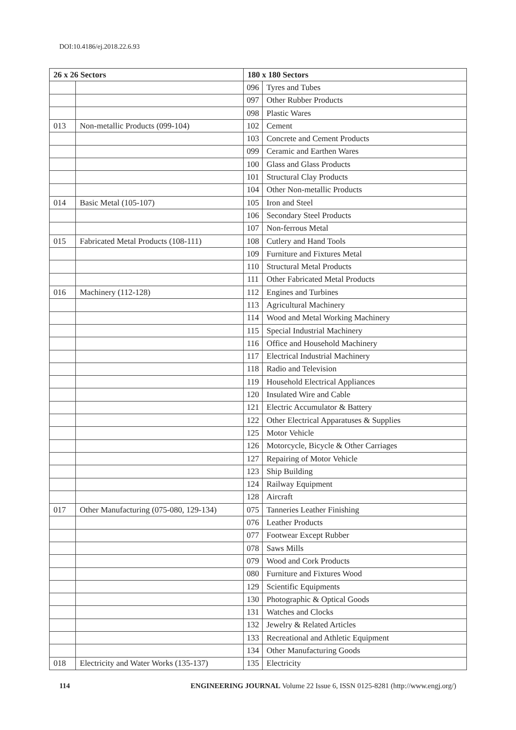DOI:10.4186/ej.2018.22.6.93
| 26 x 26 Sectors | | 180 x 180 Sectors | |
| --- | --- | --- | --- |
| | | 096 | Tyres and Tubes |
| | | 097 | Other Rubber Products |
| | | 098 | Plastic Wares |
| 013 | Non-metallic Products (099-104) | 102 | Cement |
| | | 103 | Concrete and Cement Products |
| | | 099 | Ceramic and Earthen Wares |
| | | 100 | Glass and Glass Products |
| | | 101 | Structural Clay Products |
| | | 104 | Other Non-metallic Products |
| 014 | Basic Metal (105-107) | 105 | Iron and Steel |
| | | 106 | Secondary Steel Products |
| | | 107 | Non-ferrous Metal |
| 015 | Fabricated Metal Products (108-111) | 108 | Cutlery and Hand Tools |
| | | 109 | Furniture and Fixtures Metal |
| | | 110 | Structural Metal Products |
| | | 111 | Other Fabricated Metal Products |
| 016 | Machinery (112-128) | 112 | Engines and Turbines |
| | | 113 | Agricultural Machinery |
| | | 114 | Wood and Metal Working Machinery |
| | | 115 | Special Industrial Machinery |
| | | 116 | Office and Household Machinery |
| | | 117 | Electrical Industrial Machinery |
| | | 118 | Radio and Television |
| | | 119 | Household Electrical Appliances |
| | | 120 | Insulated Wire and Cable |
| | | 121 | Electric Accumulator & Battery |
| | | 122 | Other Electrical Apparatuses & Supplies |
| | | 125 | Motor Vehicle |
| | | 126 | Motorcycle, Bicycle & Other Carriages |
| | | 127 | Repairing of Motor Vehicle |
| | | 123 | Ship Building |
| | | 124 | Railway Equipment |
| | | 128 | Aircraft |
| 017 | Other Manufacturing (075-080, 129-134) | 075 | Tanneries Leather Finishing |
| | | 076 | Leather Products |
| | | 077 | Footwear Except Rubber |
| | | 078 | Saws Mills |
| | | 079 | Wood and Cork Products |
| | | 080 | Furniture and Fixtures Wood |
| | | 129 | Scientific Equipments |
| | | 130 | Photographic & Optical Goods |
| | | 131 | Watches and Clocks |
| | | 132 | Jewelry & Related Articles |
| | | 133 | Recreational and Athletic Equipment |
| | | 134 | Other Manufacturing Goods |
| 018 | Electricity and Water Works (135-137) | 135 | Electricity |
114 ENGINEERING JOURNAL Volume 22 Issue 6, ISSN 0125-8281 (http://www.engj.org/)